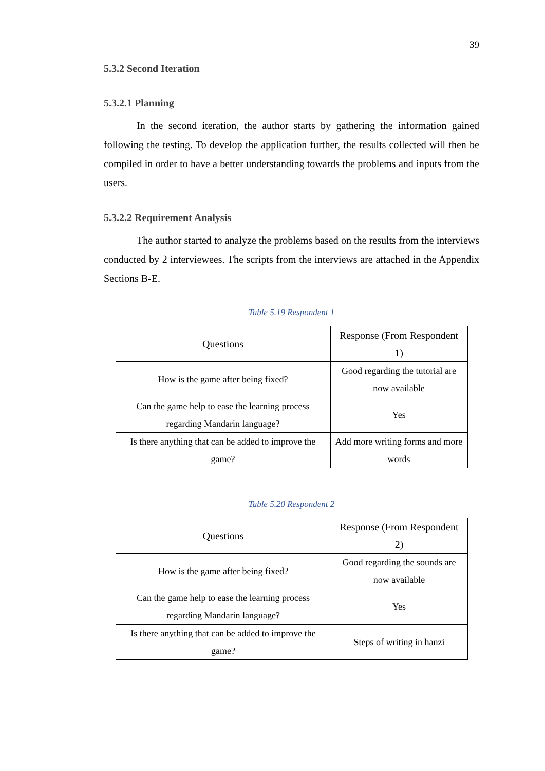39
5.3.2 Second Iteration
5.3.2.1 Planning
In the second iteration, the author starts by gathering the information gained following the testing. To develop the application further, the results collected will then be compiled in order to have a better understanding towards the problems and inputs from the users.
5.3.2.2 Requirement Analysis
The author started to analyze the problems based on the results from the interviews conducted by 2 interviewees. The scripts from the interviews are attached in the Appendix Sections B-E.
Table 5.19 Respondent 1
| Questions | Response (From Respondent 1) |
| --- | --- |
| How is the game after being fixed? | Good regarding the tutorial are now available |
| Can the game help to ease the learning process regarding Mandarin language? | Yes |
| Is there anything that can be added to improve the game? | Add more writing forms and more words |
Table 5.20 Respondent 2
| Questions | Response (From Respondent 2) |
| --- | --- |
| How is the game after being fixed? | Good regarding the sounds are now available |
| Can the game help to ease the learning process regarding Mandarin language? | Yes |
| Is there anything that can be added to improve the game? | Steps of writing in hanzi |